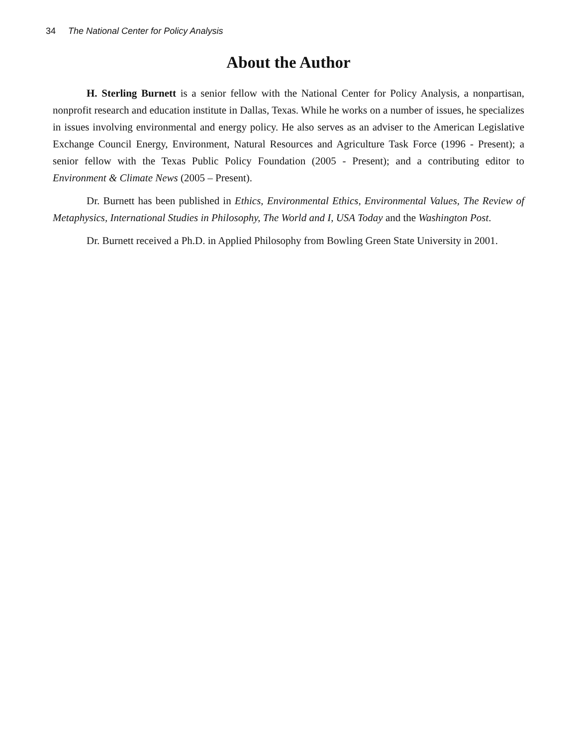34 The National Center for Policy Analysis
About the Author
H. Sterling Burnett is a senior fellow with the National Center for Policy Analysis, a nonparti­san, nonprofit research and education institute in Dallas, Texas. While he works on a number of issues, he specializes in issues involving environmental and energy policy. He also serves as an adviser to the American Legislative Exchange Council Energy, Environment, Natural Resources and Agriculture Task Force (1996 - Present); a senior fellow with the Texas Public Policy Foundation (2005 - Present); and a contributing editor to Environment & Climate News (2005 – Present).
Dr. Burnett has been published in Ethics, Environmental Ethics, Environmental Values, The Review of Metaphysics, International Studies in Philosophy, The World and I, USA Today and the Wash­ington Post.
Dr. Burnett received a Ph.D. in Applied Philosophy from Bowling Green State University in 2001.